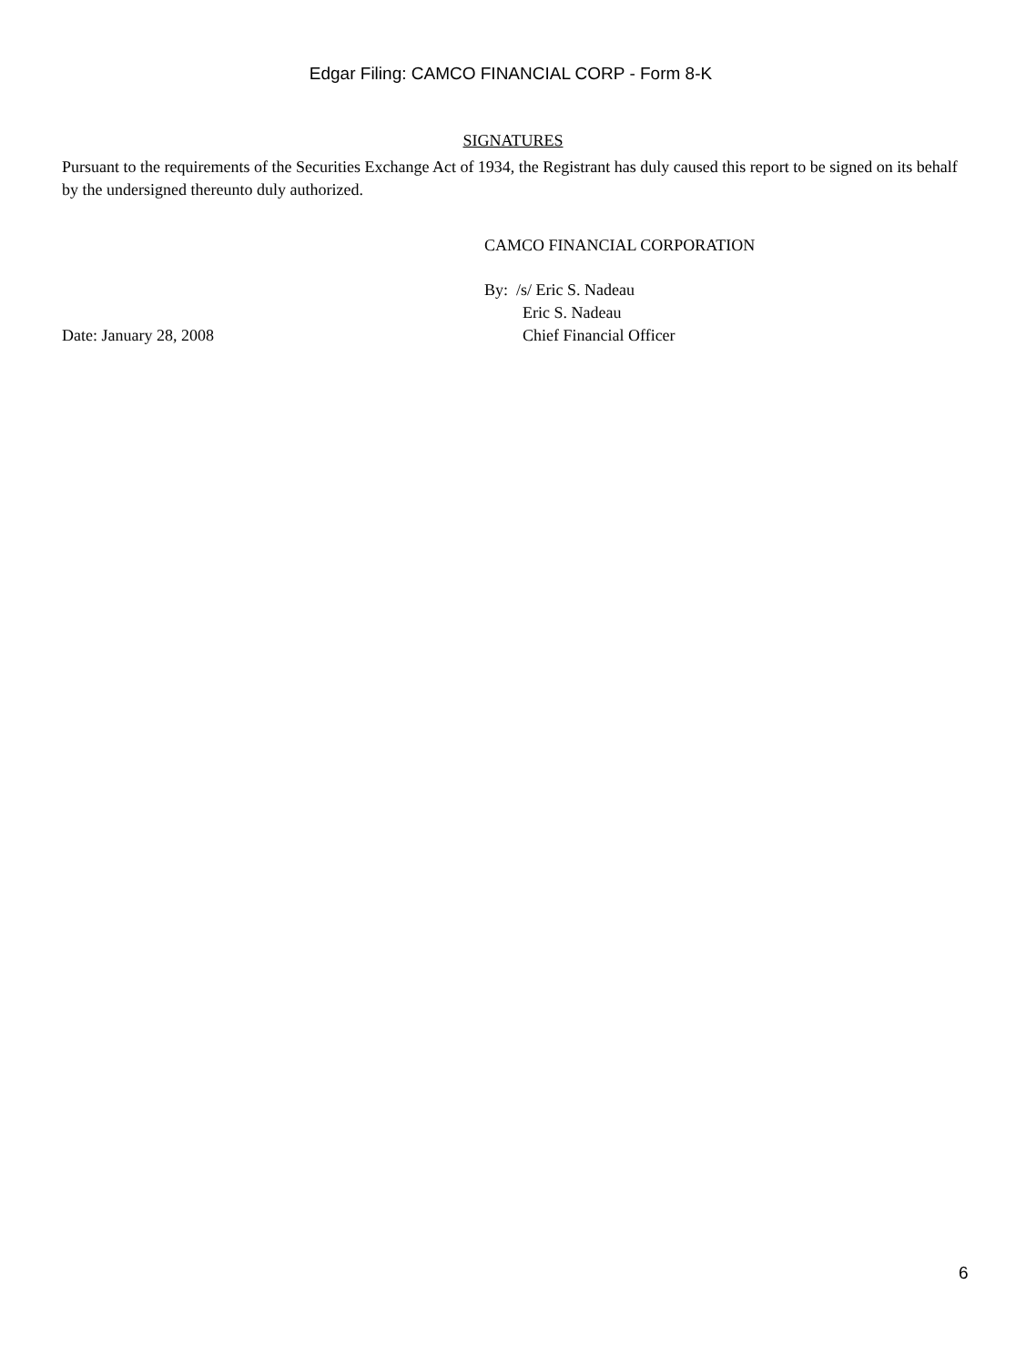Edgar Filing: CAMCO FINANCIAL CORP - Form 8-K
SIGNATURES
Pursuant to the requirements of the Securities Exchange Act of 1934, the Registrant has duly caused this report to be signed on its behalf by the undersigned thereunto duly authorized.
CAMCO FINANCIAL CORPORATION
By: /s/ Eric S. Nadeau
Eric S. Nadeau
Date: January 28, 2008 Chief Financial Officer
6